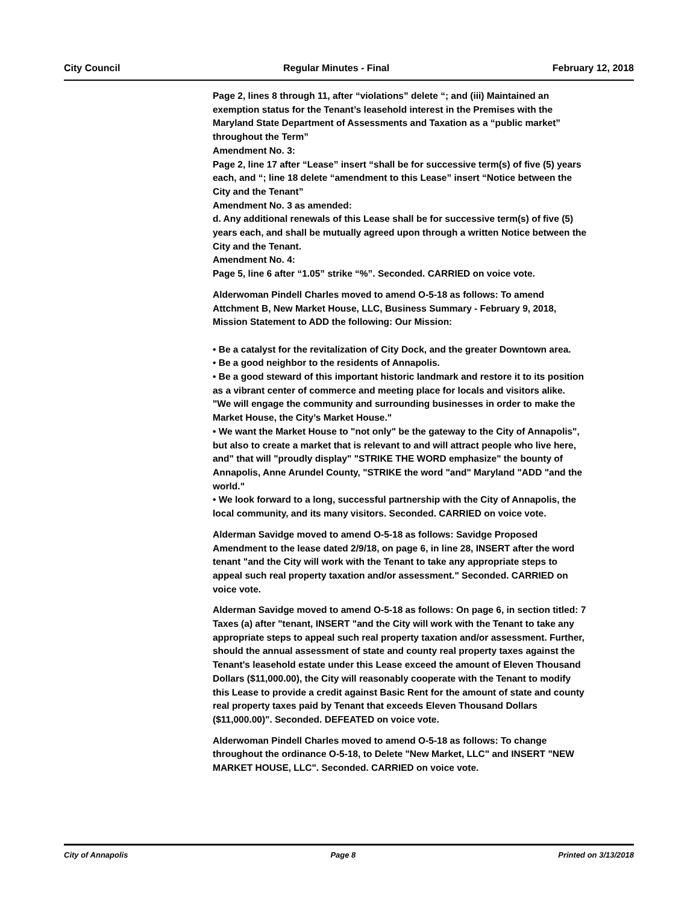City Council Regular Minutes - Final February 12, 2018
Page 2, lines 8 through 11, after “violations” delete “; and (iii) Maintained an exemption status for the Tenant’s leasehold interest in the Premises with the Maryland State Department of Assessments and Taxation as a “public market” throughout the Term”
Amendment No. 3:
Page 2, line 17 after “Lease” insert “shall be for successive term(s) of five (5) years each, and “; line 18 delete “amendment to this Lease” insert “Notice between the City and the Tenant”
Amendment No. 3 as amended:
d. Any additional renewals of this Lease shall be for successive term(s) of five (5) years each, and shall be mutually agreed upon through a written Notice between the City and the Tenant.
Amendment No. 4:
Page 5, line 6 after “1.05” strike “%”. Seconded. CARRIED on voice vote.
Alderwoman Pindell Charles moved to amend O-5-18 as follows: To amend Attchment B, New Market House, LLC, Business Summary - February 9, 2018, Mission Statement to ADD the following: Our Mission:
• Be a catalyst for the revitalization of City Dock, and the greater Downtown area.
• Be a good neighbor to the residents of Annapolis.
• Be a good steward of this important historic landmark and restore it to its position as a vibrant center of commerce and meeting place for locals and visitors alike.
"We will engage the community and surrounding businesses in order to make the Market House, the City’s Market House."
• We want the Market House to "not only" be the gateway to the City of Annapolis", but also to create a market that is relevant to and will attract people who live here, and" that will "proudly display" "STRIKE THE WORD emphasize" the bounty of Annapolis, Anne Arundel County, "STRIKE the word "and" Maryland "ADD "and the world."
• We look forward to a long, successful partnership with the City of Annapolis, the local community, and its many visitors. Seconded. CARRIED on voice vote.
Alderman Savidge moved to amend O-5-18 as follows: Savidge Proposed Amendment to the lease dated 2/9/18, on page 6, in line 28, INSERT after the word tenant "and the City will work with the Tenant to take any appropriate steps to appeal such real property taxation and/or assessment." Seconded. CARRIED on voice vote.
Alderman Savidge moved to amend O-5-18 as follows: On page 6, in section titled: 7 Taxes (a) after "tenant, INSERT "and the City will work with the Tenant to take any appropriate steps to appeal such real property taxation and/or assessment. Further, should the annual assessment of state and county real property taxes against the Tenant's leasehold estate under this Lease exceed the amount of Eleven Thousand Dollars ($11,000.00), the City will reasonably cooperate with the Tenant to modify this Lease to provide a credit against Basic Rent for the amount of state and county real property taxes paid by Tenant that exceeds Eleven Thousand Dollars ($11,000.00)". Seconded. DEFEATED on voice vote.
Alderwoman Pindell Charles moved to amend O-5-18 as follows: To change throughout the ordinance O-5-18, to Delete "New Market, LLC" and INSERT "NEW MARKET HOUSE, LLC". Seconded. CARRIED on voice vote.
City of Annapolis Page 8 Printed on 3/13/2018